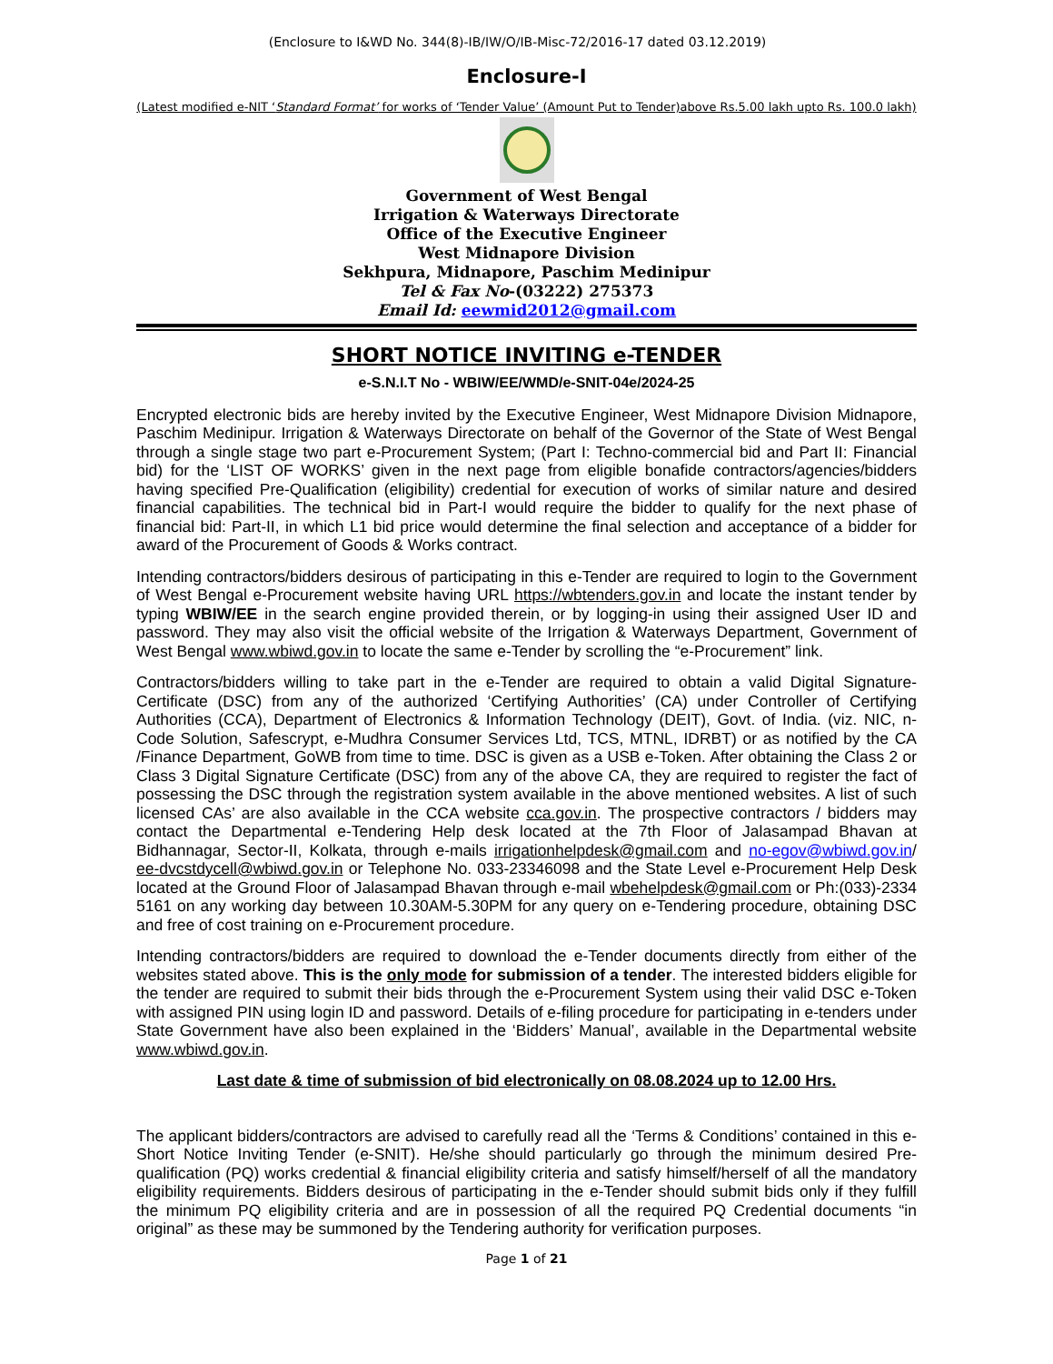(Enclosure to I&WD No. 344(8)-IB/IW/O/IB-Misc-72/2016-17 dated 03.12.2019)
Enclosure-I
(Latest modified e-NIT ‘Standard Format’ for works of ‘Tender Value’ (Amount Put to Tender)above Rs.5.00 lakh upto Rs. 100.0 lakh)
Government of West Bengal
Irrigation & Waterways Directorate
Office of the Executive Engineer
West Midnapore Division
Sekhpura, Midnapore, Paschim Medinipur
Tel & Fax No-(03222) 275373
Email Id: eewmid2012@gmail.com
SHORT NOTICE INVITING e-TENDER
e-S.N.I.T No - WBIW/EE/WMD/e-SNIT-04e/2024-25
Encrypted electronic bids are hereby invited by the Executive Engineer, West Midnapore Division Midnapore, Paschim Medinipur. Irrigation & Waterways Directorate on behalf of the Governor of the State of West Bengal through a single stage two part e-Procurement System; (Part I: Techno-commercial bid and Part II: Financial bid) for the ‘LIST OF WORKS’ given in the next page from eligible bonafide contractors/agencies/bidders having specified Pre-Qualification (eligibility) credential for execution of works of similar nature and desired financial capabilities. The technical bid in Part-I would require the bidder to qualify for the next phase of financial bid: Part-II, in which L1 bid price would determine the final selection and acceptance of a bidder for award of the Procurement of Goods & Works contract.
Intending contractors/bidders desirous of participating in this e-Tender are required to login to the Government of West Bengal e-Procurement website having URL https://wbtenders.gov.in and locate the instant tender by typing WBIW/EE in the search engine provided therein, or by logging-in using their assigned User ID and password. They may also visit the official website of the Irrigation & Waterways Department, Government of West Bengal www.wbiwd.gov.in to locate the same e-Tender by scrolling the “e-Procurement” link.
Contractors/bidders willing to take part in the e-Tender are required to obtain a valid Digital Signature-Certificate (DSC) from any of the authorized ‘Certifying Authorities’ (CA) under Controller of Certifying Authorities (CCA), Department of Electronics & Information Technology (DEIT), Govt. of India. (viz. NIC, n-Code Solution, Safescrypt, e-Mudhra Consumer Services Ltd, TCS, MTNL, IDRBT) or as notified by the CA /Finance Department, GoWB from time to time. DSC is given as a USB e-Token. After obtaining the Class 2 or Class 3 Digital Signature Certificate (DSC) from any of the above CA, they are required to register the fact of possessing the DSC through the registration system available in the above mentioned websites. A list of such licensed CAs’ are also available in the CCA website cca.gov.in. The prospective contractors / bidders may contact the Departmental e-Tendering Help desk located at the 7th Floor of Jalasampad Bhavan at Bidhannagar, Sector-II, Kolkata, through e-mails irrigationhelpdesk@gmail.com and no-egov@wbiwd.gov.in/ ee-dvcstdycell@wbiwd.gov.in or Telephone No. 033-23346098 and the State Level e-Procurement Help Desk located at the Ground Floor of Jalasampad Bhavan through e-mail wbehelpdesk@gmail.com or Ph:(033)-2334 5161 on any working day between 10.30AM-5.30PM for any query on e-Tendering procedure, obtaining DSC and free of cost training on e-Procurement procedure.
Intending contractors/bidders are required to download the e-Tender documents directly from either of the websites stated above. This is the only mode for submission of a tender. The interested bidders eligible for the tender are required to submit their bids through the e-Procurement System using their valid DSC e-Token with assigned PIN using login ID and password. Details of e-filing procedure for participating in e-tenders under State Government have also been explained in the ‘Bidders’ Manual’, available in the Departmental website www.wbiwd.gov.in.
Last date & time of submission of bid electronically on 08.08.2024 up to 12.00 Hrs.
The applicant bidders/contractors are advised to carefully read all the ‘Terms & Conditions’ contained in this e-Short Notice Inviting Tender (e-SNIT). He/she should particularly go through the minimum desired Pre-qualification (PQ) works credential & financial eligibility criteria and satisfy himself/herself of all the mandatory eligibility requirements. Bidders desirous of participating in the e-Tender should submit bids only if they fulfill the minimum PQ eligibility criteria and are in possession of all the required PQ Credential documents “in original” as these may be summoned by the Tendering authority for verification purposes.
Page 1 of 21